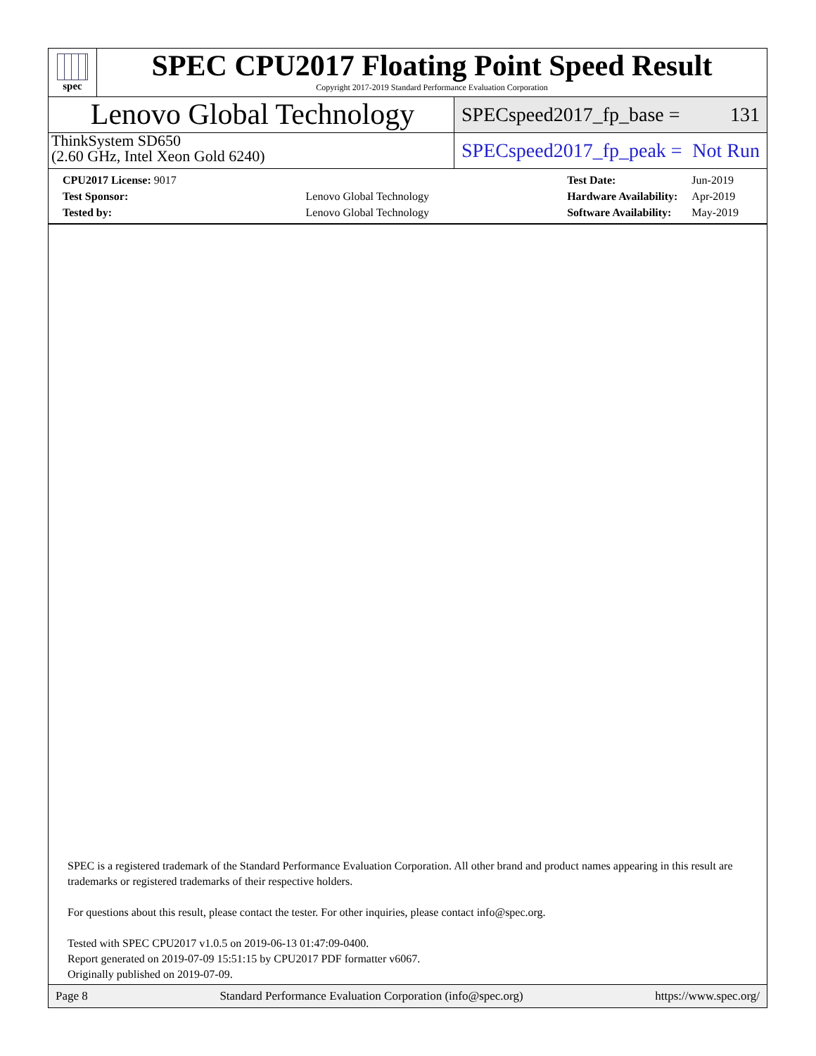spec
SPEC CPU2017 Floating Point Speed Result
Copyright 2017-2019 Standard Performance Evaluation Corporation
Lenovo Global Technology
SPECspeed2017_fp_base = 131
ThinkSystem SD650
(2.60 GHz, Intel Xeon Gold 6240)
SPECspeed2017_fp_peak = Not Run
| CPU2017 License: 9017 | |
| Test Sponsor: | Lenovo Global Technology |
| Tested by: | Lenovo Global Technology |
| Test Date: | Jun-2019 |
| Hardware Availability: | Apr-2019 |
| Software Availability: | May-2019 |
SPEC is a registered trademark of the Standard Performance Evaluation Corporation. All other brand and product names appearing in this result are trademarks or registered trademarks of their respective holders.
For questions about this result, please contact the tester. For other inquiries, please contact info@spec.org.
Tested with SPEC CPU2017 v1.0.5 on 2019-06-13 01:47:09-0400.
Report generated on 2019-07-09 15:51:15 by CPU2017 PDF formatter v6067.
Originally published on 2019-07-09.
Page 8 Standard Performance Evaluation Corporation (info@spec.org) https://www.spec.org/